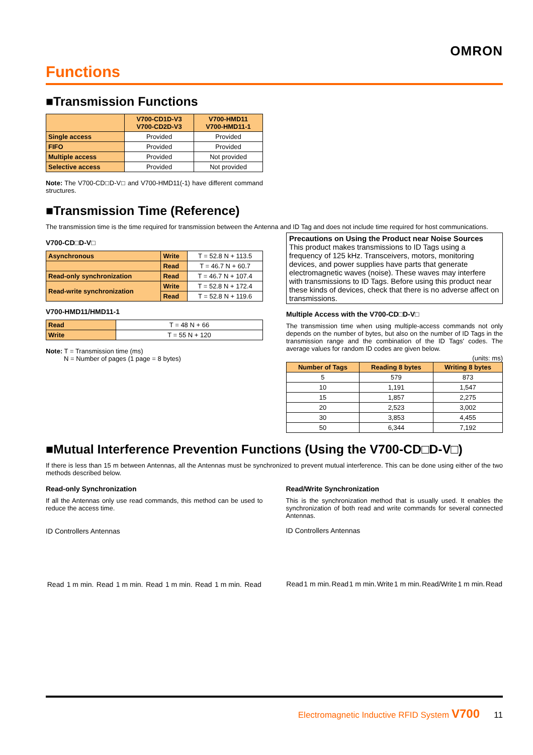OMRON
Functions
■Transmission Functions
| | V700-CD1D-V3 V700-CD2D-V3 | V700-HMD11 V700-HMD11-1 |
| --- | --- | --- |
| Single access | Provided | Provided |
| FIFO | Provided | Provided |
| Multiple access | Provided | Not provided |
| Selective access | Provided | Not provided |
Note: The V700-CD□D-V□ and V700-HMD11(-1) have different command structures.
■Transmission Time (Reference)
The transmission time is the time required for transmission between the Antenna and ID Tag and does not include time required for host communications.
V700-CD□D-V□
| Asynchronous | Write | T = 52.8 N + 113.5 |
| | Read | T = 46.7 N + 60.7 |
| Read-only synchronization | Read | T = 46.7 N + 107.4 |
| Read-write synchronization | Write | T = 52.8 N + 172.4 |
| | Read | T = 52.8 N + 119.6 |
V700-HMD11/HMD11-1
| Read | T = 48 N + 66 |
| Write | T = 55 N + 120 |
Note: T = Transmission time (ms)
N = Number of pages (1 page = 8 bytes)
Precautions on Using the Product near Noise Sources
This product makes transmissions to ID Tags using a frequency of 125 kHz. Transceivers, motors, monitoring devices, and power supplies have parts that generate electromagnetic waves (noise). These waves may interfere with transmissions to ID Tags. Before using this product near these kinds of devices, check that there is no adverse affect on transmissions.
Multiple Access with the V700-CD□D-V□
The transmission time when using multiple-access commands not only depends on the number of bytes, but also on the number of ID Tags in the transmission range and the combination of the ID Tags' codes. The average values for random ID codes are given below.
(units: ms)
| Number of Tags | Reading 8 bytes | Writing 8 bytes |
| --- | --- | --- |
| 5 | 579 | 873 |
| 10 | 1,191 | 1,547 |
| 15 | 1,857 | 2,275 |
| 20 | 2,523 | 3,002 |
| 30 | 3,853 | 4,455 |
| 50 | 6,344 | 7,192 |
■Mutual Interference Prevention Functions (Using the V700-CD□D-V□)
If there is less than 15 m between Antennas, all the Antennas must be synchronized to prevent mutual interference. This can be done using either of the two methods described below.
Read-only Synchronization
If all the Antennas only use read commands, this method can be used to reduce the access time.
ID Controllers Antennas
Read 1 m min. Read 1 m min. Read 1 m min. Read 1 m min. Read
Read/Write Synchronization
This is the synchronization method that is usually used. It enables the synchronization of both read and write commands for several connected Antennas.
ID Controllers Antennas
Read 1 m min. Read 1 m min. Write 1 m min. Read/Write 1 m min. Read
Electromagnetic Inductive RFID System V700 11